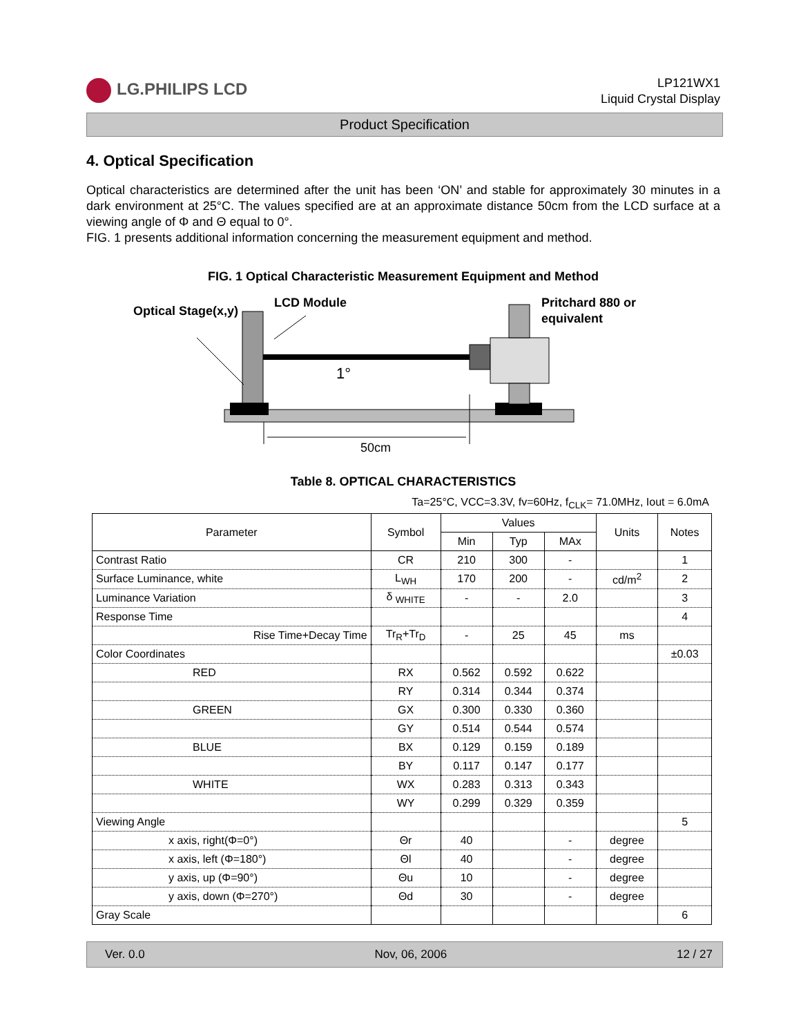LG.PHILIPS LCD
LP121WX1
Liquid Crystal Display
Product Specification
4. Optical Specification
Optical characteristics are determined after the unit has been ‘ON’ and stable for approximately 30 minutes in a dark environment at 25°C. The values specified are at an approximate distance 50cm from the LCD surface at a viewing angle of Φ and Θ equal to 0°.
FIG. 1 presents additional information concerning the measurement equipment and method.
FIG. 1 Optical Characteristic Measurement Equipment and Method
Optical Stage(x,y)
LCD Module
Pritchard 880 or
equivalent
1°
50cm
Table 8. OPTICAL CHARACTERISTICS
Ta=25°C, VCC=3.3V, fv=60Hz, f<sub>CLK</sub>= 71.0MHz, Iout = 6.0mA
| Parameter | Symbol | Values | | | Units | Notes |
| --- | --- | --- | --- | --- | --- | --- |
| | | Min | Typ | MAx | | |
| Contrast Ratio | CR | 210 | 300 | - | | 1 |
| Surface Luminance, white | L<sub>WH</sub> | 170 | 200 | - | cd/m<sup>2</sup> | 2 |
| Luminance Variation | δ <sub>WHITE</sub> | - | - | 2.0 | | 3 |
| Response Time | | | | | | 4 |
| Rise Time+Decay Time | Tr<sub>R</sub>+Tr<sub>D</sub> | - | 25 | 45 | ms | |
| Color Coordinates | | | | | | ±0.03 |
| RED | RX | 0.562 | 0.592 | 0.622 | | |
| | RY | 0.314 | 0.344 | 0.374 | | |
| GREEN | GX | 0.300 | 0.330 | 0.360 | | |
| | GY | 0.514 | 0.544 | 0.574 | | |
| BLUE | BX | 0.129 | 0.159 | 0.189 | | |
| | BY | 0.117 | 0.147 | 0.177 | | |
| WHITE | WX | 0.283 | 0.313 | 0.343 | | |
| | WY | 0.299 | 0.329 | 0.359 | | |
| Viewing Angle | | | | | | 5 |
| x axis, right(Φ=0°) | Θr | 40 | | - | degree | |
| x axis, left (Φ=180°) | Θl | 40 | | - | degree | |
| y axis, up (Φ=90°) | Θu | 10 | | - | degree | |
| y axis, down (Φ=270°) | Θd | 30 | | - | degree | |
| Gray Scale | | | | | | 6 |
Ver. 0.0 Nov, 06, 2006 12 / 27